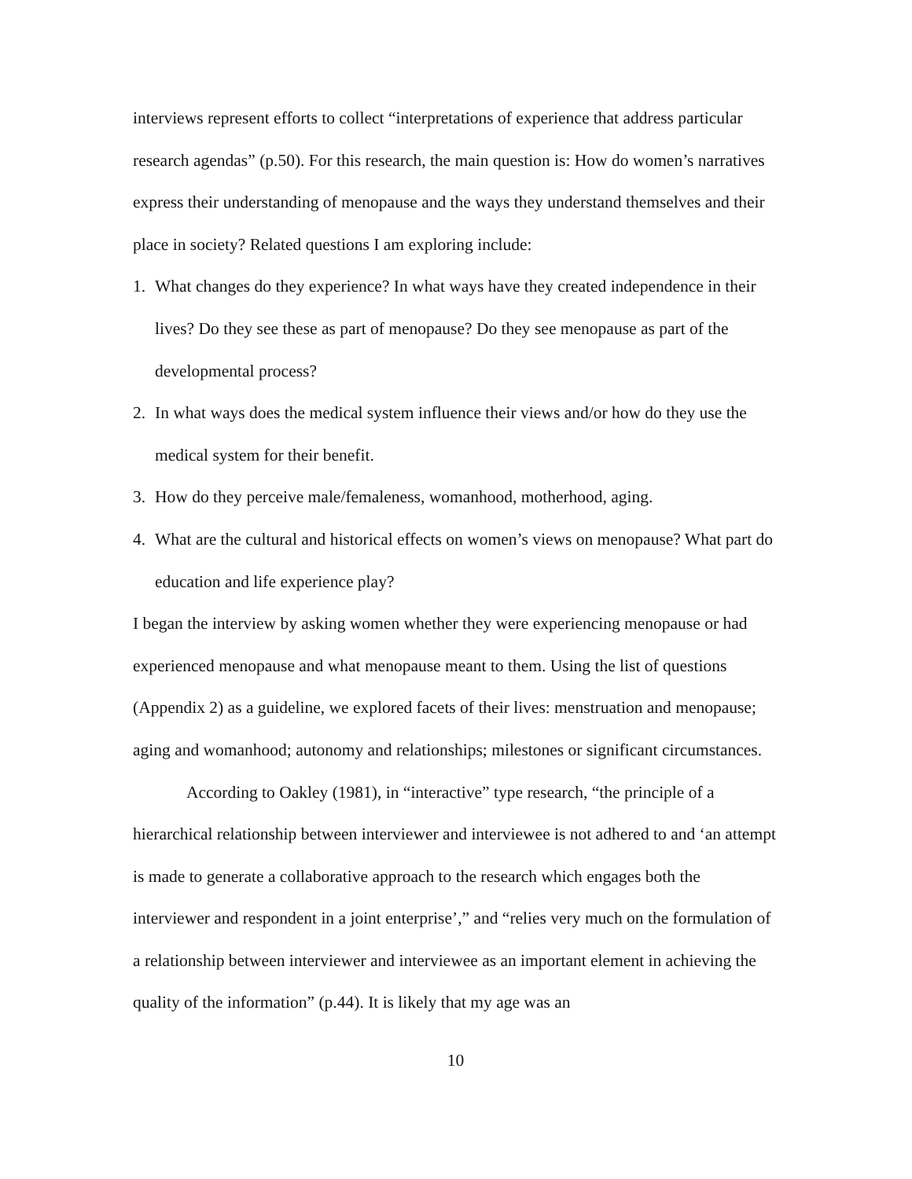interviews represent efforts to collect “interpretations of experience that address particular research agendas” (p.50). For this research, the main question is: How do women’s narratives express their understanding of menopause and the ways they understand themselves and their place in society? Related questions I am exploring include:
1. What changes do they experience? In what ways have they created independence in their lives? Do they see these as part of menopause? Do they see menopause as part of the developmental process?
2. In what ways does the medical system influence their views and/or how do they use the medical system for their benefit.
3. How do they perceive male/femaleness, womanhood, motherhood, aging.
4. What are the cultural and historical effects on women’s views on menopause? What part do education and life experience play?
I began the interview by asking women whether they were experiencing menopause or had experienced menopause and what menopause meant to them. Using the list of questions (Appendix 2) as a guideline, we explored facets of their lives: menstruation and menopause; aging and womanhood; autonomy and relationships; milestones or significant circumstances.
According to Oakley (1981), in “interactive” type research, “the principle of a hierarchical relationship between interviewer and interviewee is not adhered to and ‘an attempt is made to generate a collaborative approach to the research which engages both the interviewer and respondent in a joint enterprise’,” and “relies very much on the formulation of a relationship between interviewer and interviewee as an important element in achieving the quality of the information” (p.44). It is likely that my age was an
10